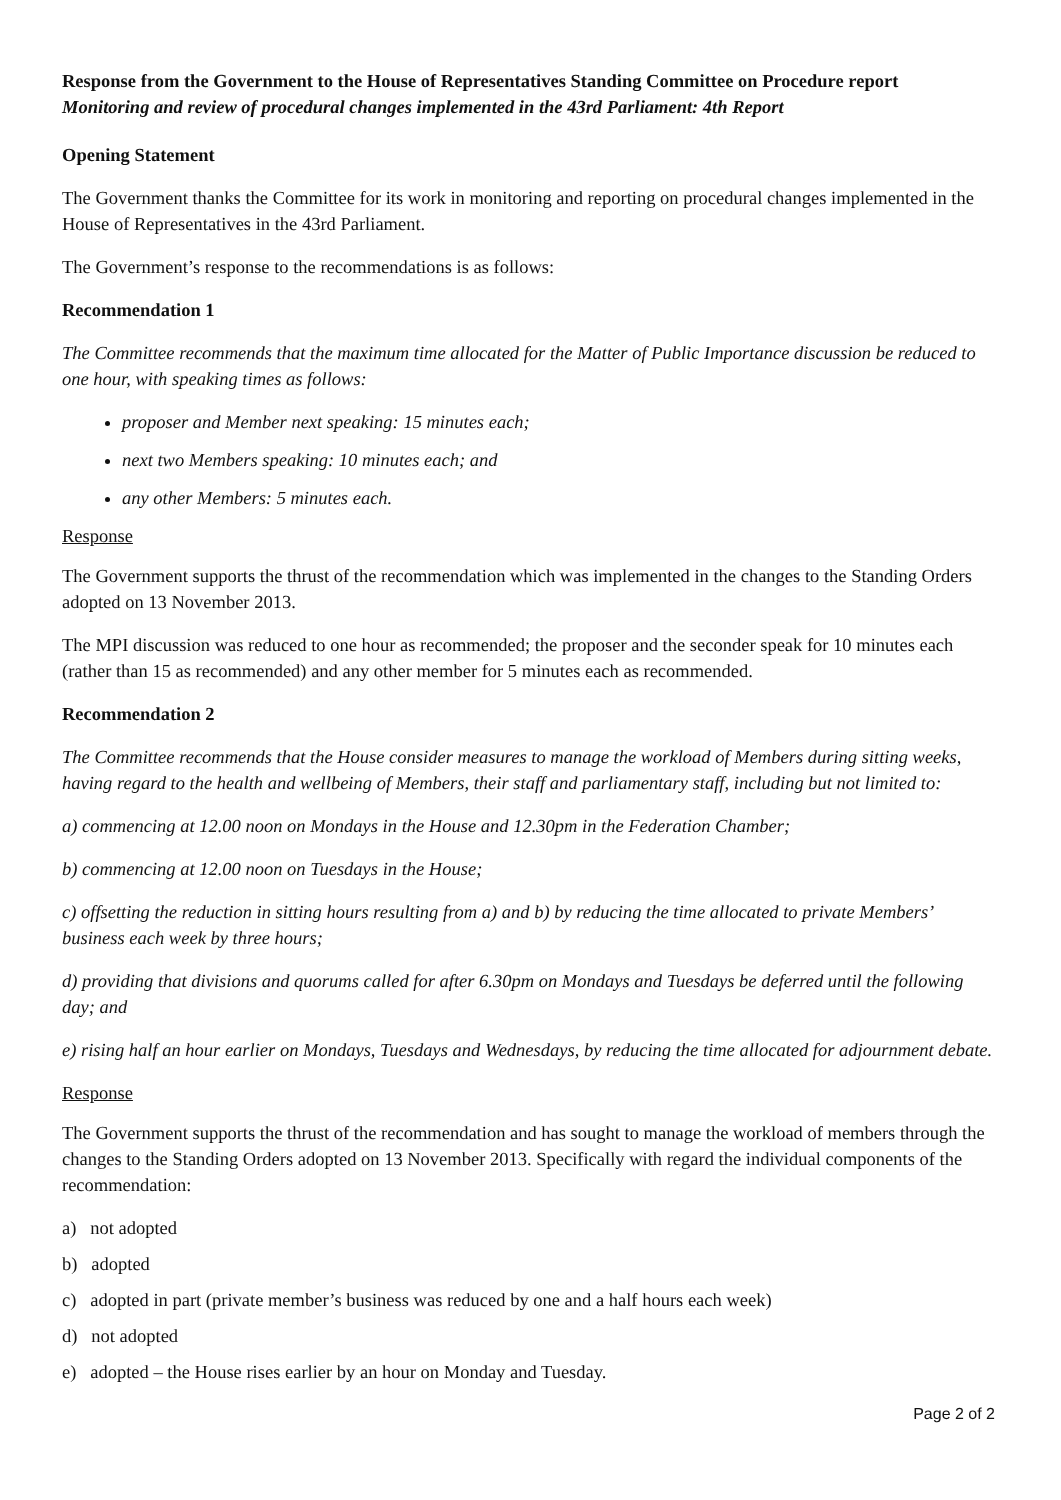Response from the Government to the House of Representatives Standing Committee on Procedure report
Monitoring and review of procedural changes implemented in the 43rd Parliament: 4th Report
Opening Statement
The Government thanks the Committee for its work in monitoring and reporting on procedural changes implemented in the House of Representatives in the 43rd Parliament.
The Government’s response to the recommendations is as follows:
Recommendation 1
The Committee recommends that the maximum time allocated for the Matter of Public Importance discussion be reduced to one hour, with speaking times as follows:
proposer and Member next speaking: 15 minutes each;
next two Members speaking: 10 minutes each; and
any other Members: 5 minutes each.
Response
The Government supports the thrust of the recommendation which was implemented in the changes to the Standing Orders adopted on 13 November 2013.
The MPI discussion was reduced to one hour as recommended; the proposer and the seconder speak for 10 minutes each (rather than 15 as recommended) and any other member for 5 minutes each as recommended.
Recommendation 2
The Committee recommends that the House consider measures to manage the workload of Members during sitting weeks, having regard to the health and wellbeing of Members, their staff and parliamentary staff, including but not limited to:
a) commencing at 12.00 noon on Mondays in the House and 12.30pm in the Federation Chamber;
b) commencing at 12.00 noon on Tuesdays in the House;
c) offsetting the reduction in sitting hours resulting from a) and b) by reducing the time allocated to private Members’ business each week by three hours;
d) providing that divisions and quorums called for after 6.30pm on Mondays and Tuesdays be deferred until the following day; and
e) rising half an hour earlier on Mondays, Tuesdays and Wednesdays, by reducing the time allocated for adjournment debate.
Response
The Government supports the thrust of the recommendation and has sought to manage the workload of members through the changes to the Standing Orders adopted on 13 November 2013. Specifically with regard the individual components of the recommendation:
a) not adopted
b) adopted
c) adopted in part (private member’s business was reduced by one and a half hours each week)
d) not adopted
e) adopted – the House rises earlier by an hour on Monday and Tuesday.
Page 2 of 2